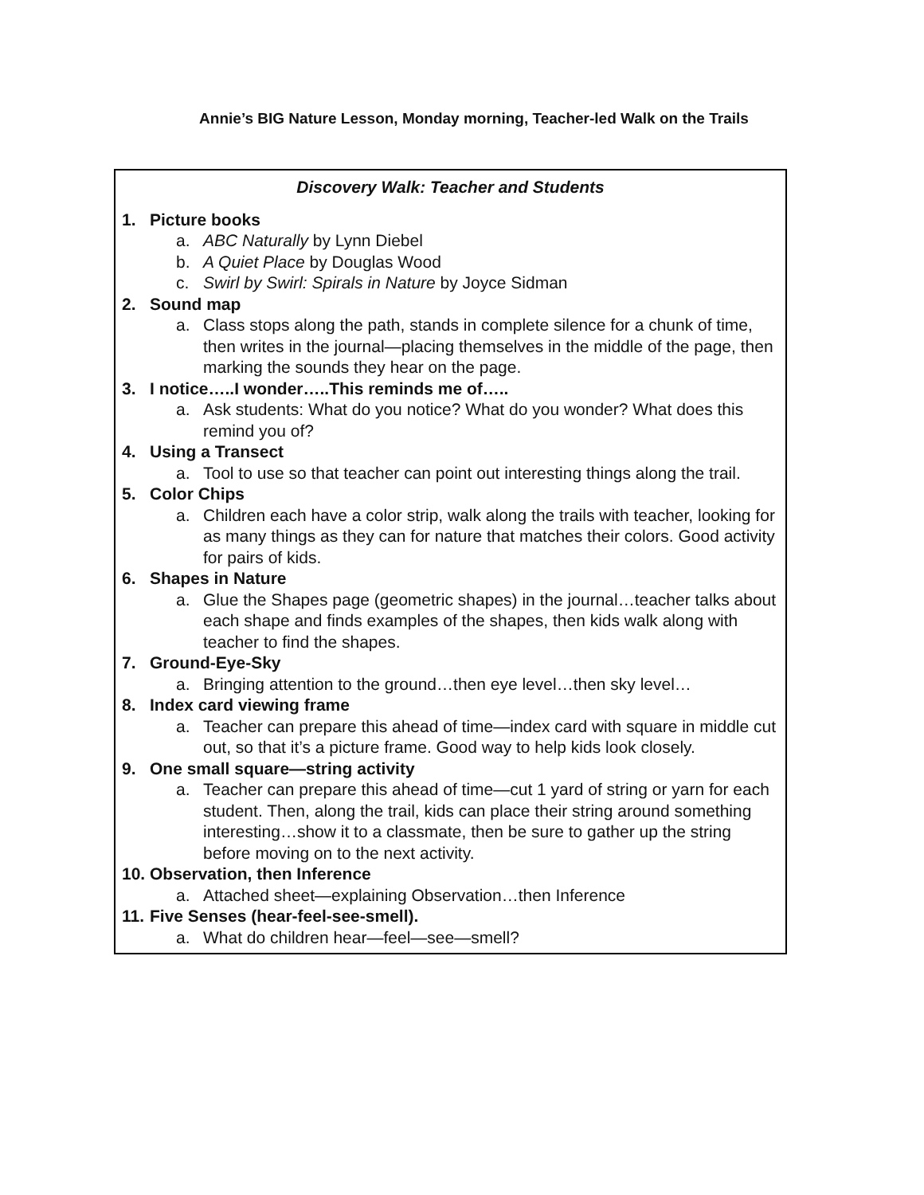Annie’s BIG Nature Lesson, Monday morning, Teacher-led Walk on the Trails
| Discovery Walk: Teacher and Students 1. Picture books a. ABC Naturally by Lynn Diebel b. A Quiet Place by Douglas Wood c. Swirl by Swirl: Spirals in Nature by Joyce Sidman 2. Sound map a. Class stops along the path, stands in complete silence for a chunk of time, then writes in the journal—placing themselves in the middle of the page, then marking the sounds they hear on the page. 3. I notice…..I wonder…..This reminds me of….. a. Ask students: What do you notice? What do you wonder? What does this remind you of? 4. Using a Transect a. Tool to use so that teacher can point out interesting things along the trail. 5. Color Chips a. Children each have a color strip, walk along the trails with teacher, looking for as many things as they can for nature that matches their colors. Good activity for pairs of kids. 6. Shapes in Nature a. Glue the Shapes page (geometric shapes) in the journal…teacher talks about each shape and finds examples of the shapes, then kids walk along with teacher to find the shapes. 7. Ground-Eye-Sky a. Bringing attention to the ground…then eye level…then sky level… 8. Index card viewing frame a. Teacher can prepare this ahead of time—index card with square in middle cut out, so that it’s a picture frame. Good way to help kids look closely. 9. One small square—string activity a. Teacher can prepare this ahead of time—cut 1 yard of string or yarn for each student. Then, along the trail, kids can place their string around something interesting…show it to a classmate, then be sure to gather up the string before moving on to the next activity. 10. Observation, then Inference a. Attached sheet—explaining Observation…then Inference 11. Five Senses (hear-feel-see-smell). a. What do children hear—feel—see—smell? |